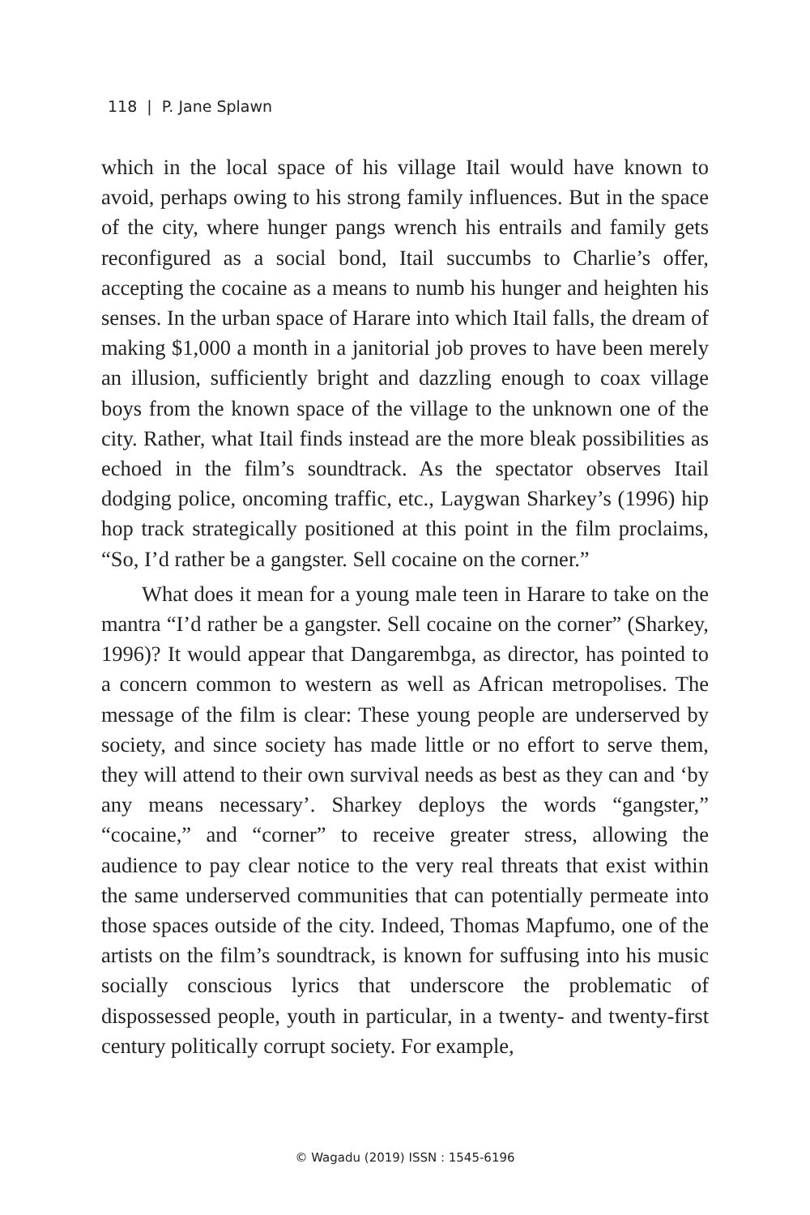118 | P. Jane Splawn
which in the local space of his village Itail would have known to avoid, perhaps owing to his strong family influences. But in the space of the city, where hunger pangs wrench his entrails and family gets reconfigured as a social bond, Itail succumbs to Charlie’s offer, accepting the cocaine as a means to numb his hunger and heighten his senses. In the urban space of Harare into which Itail falls, the dream of making $1,000 a month in a janitorial job proves to have been merely an illusion, sufficiently bright and dazzling enough to coax village boys from the known space of the village to the unknown one of the city. Rather, what Itail finds instead are the more bleak possibilities as echoed in the film’s soundtrack. As the spectator observes Itail dodging police, oncoming traffic, etc., Laygwan Sharkey’s (1996) hip hop track strategically positioned at this point in the film proclaims, “So, I’d rather be a gangster. Sell cocaine on the corner.”
What does it mean for a young male teen in Harare to take on the mantra “I’d rather be a gangster. Sell cocaine on the corner” (Sharkey, 1996)? It would appear that Dangarembga, as director, has pointed to a concern common to western as well as African metropolises. The message of the film is clear: These young people are underserved by society, and since society has made little or no effort to serve them, they will attend to their own survival needs as best as they can and ‘by any means necessary’. Sharkey deploys the words “gangster,” “cocaine,” and “corner” to receive greater stress, allowing the audience to pay clear notice to the very real threats that exist within the same underserved communities that can potentially permeate into those spaces outside of the city. Indeed, Thomas Mapfumo, one of the artists on the film’s soundtrack, is known for suffusing into his music socially conscious lyrics that underscore the problematic of dispossessed people, youth in particular, in a twenty- and twenty-first century politically corrupt society. For example,
© Wagadu (2019) ISSN : 1545-6196